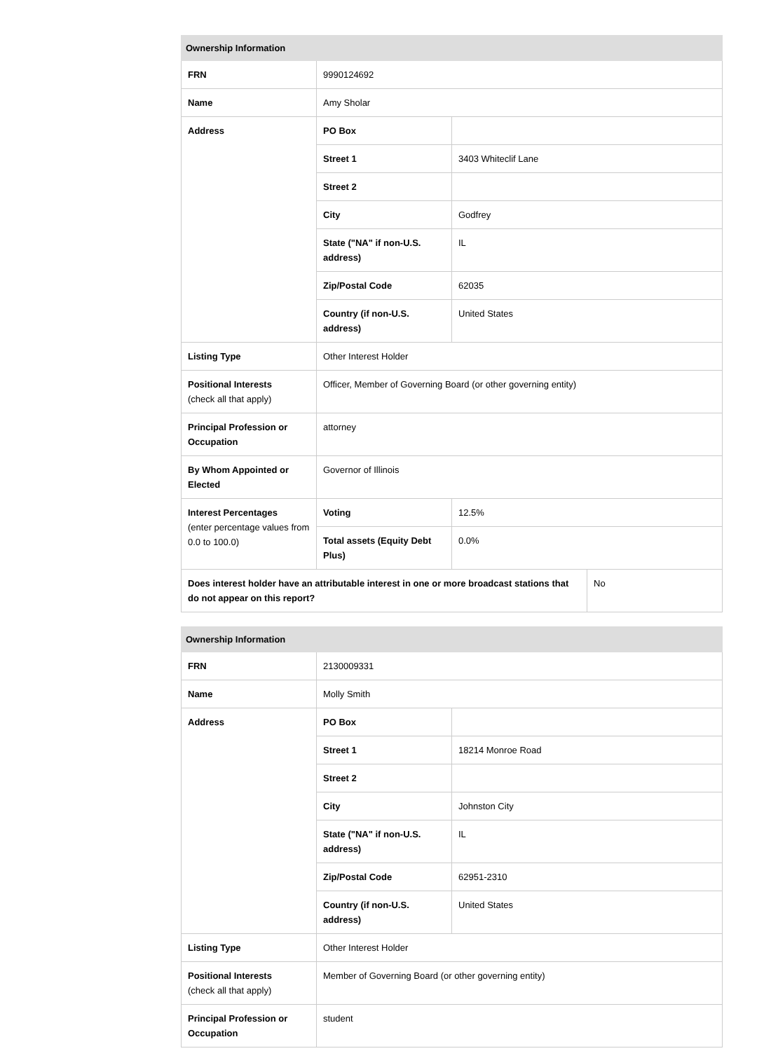| Ownership Information | | |
| --- | --- | --- |
| FRN | 9990124692 | |
| Name | Amy Sholar | |
| Address | PO Box | |
| | Street 1 | 3403 Whiteclif Lane |
| | Street 2 | |
| | City | Godfrey |
| | State ("NA" if non-U.S. address) | IL |
| | Zip/Postal Code | 62035 |
| | Country (if non-U.S. address) | United States |
| Listing Type | Other Interest Holder | |
| Positional Interests (check all that apply) | Officer, Member of Governing Board (or other governing entity) | |
| Principal Profession or Occupation | attorney | |
| By Whom Appointed or Elected | Governor of Illinois | |
| Interest Percentages (enter percentage values from 0.0 to 100.0) | Voting | 12.5% |
| | Total assets (Equity Debt Plus) | 0.0% |
| Does interest holder have an attributable interest in one or more broadcast stations that do not appear on this report? | No |
| Ownership Information | | |
| --- | --- | --- |
| FRN | 2130009331 | |
| Name | Molly Smith | |
| Address | PO Box | |
| | Street 1 | 18214 Monroe Road |
| | Street 2 | |
| | City | Johnston City |
| | State ("NA" if non-U.S. address) | IL |
| | Zip/Postal Code | 62951-2310 |
| | Country (if non-U.S. address) | United States |
| Listing Type | Other Interest Holder | |
| Positional Interests (check all that apply) | Member of Governing Board (or other governing entity) | |
| Principal Profession or Occupation | student | |